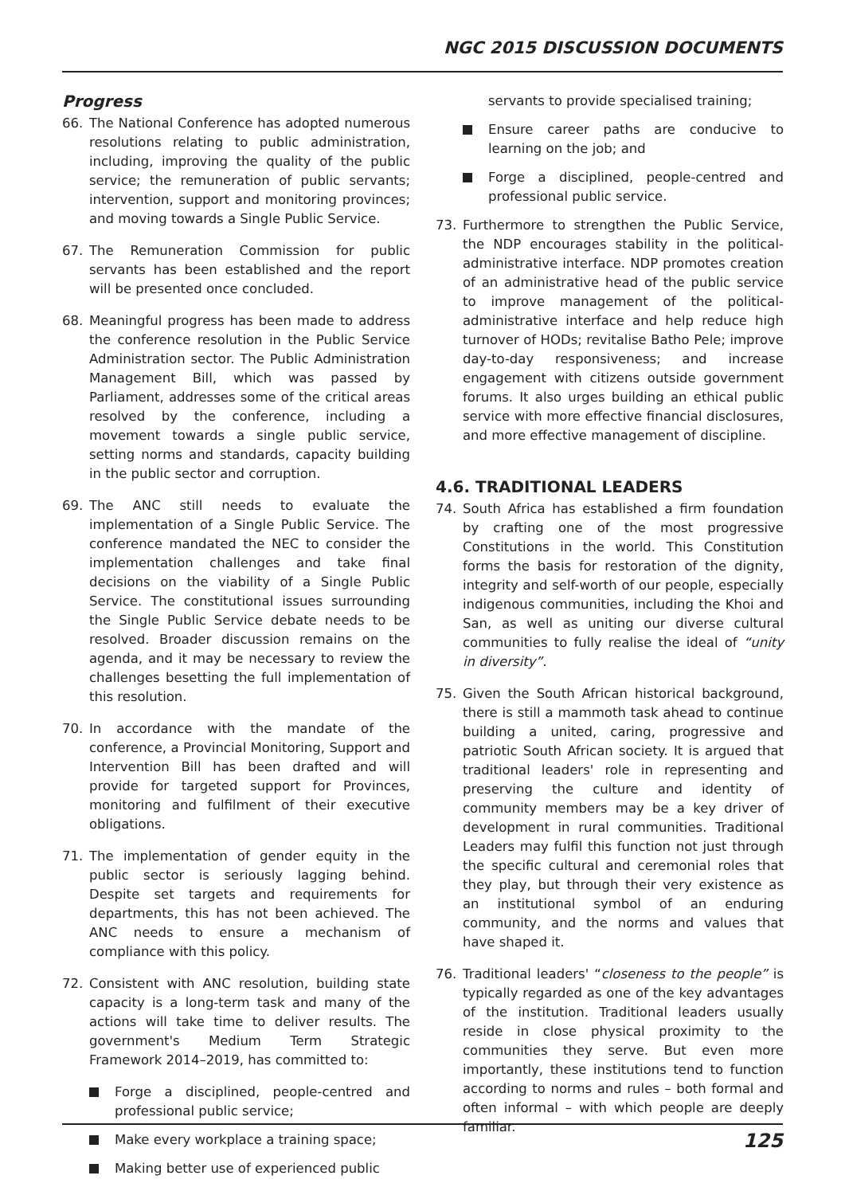NGC 2015 DISCUSSION DOCUMENTS
Progress
66. The National Conference has adopted numerous resolutions relating to public administration, including, improving the quality of the public service; the remuneration of public servants; intervention, support and monitoring provinces; and moving towards a Single Public Service.
67. The Remuneration Commission for public servants has been established and the report will be presented once concluded.
68. Meaningful progress has been made to address the conference resolution in the Public Service Administration sector. The Public Administration Management Bill, which was passed by Parliament, addresses some of the critical areas resolved by the conference, including a movement towards a single public service, setting norms and standards, capacity building in the public sector and corruption.
69. The ANC still needs to evaluate the implementation of a Single Public Service. The conference mandated the NEC to consider the implementation challenges and take final decisions on the viability of a Single Public Service. The constitutional issues surrounding the Single Public Service debate needs to be resolved. Broader discussion remains on the agenda, and it may be necessary to review the challenges besetting the full implementation of this resolution.
70. In accordance with the mandate of the conference, a Provincial Monitoring, Support and Intervention Bill has been drafted and will provide for targeted support for Provinces, monitoring and fulfilment of their executive obligations.
71. The implementation of gender equity in the public sector is seriously lagging behind. Despite set targets and requirements for departments, this has not been achieved. The ANC needs to ensure a mechanism of compliance with this policy.
72. Consistent with ANC resolution, building state capacity is a long-term task and many of the actions will take time to deliver results. The government's Medium Term Strategic Framework 2014–2019, has committed to:
Forge a disciplined, people-centred and professional public service;
Make every workplace a training space;
Making better use of experienced public
servants to provide specialised training;
Ensure career paths are conducive to learning on the job; and
Forge a disciplined, people-centred and professional public service.
73. Furthermore to strengthen the Public Service, the NDP encourages stability in the political-administrative interface. NDP promotes creation of an administrative head of the public service to improve management of the political-administrative interface and help reduce high turnover of HODs; revitalise Batho Pele; improve day-to-day responsiveness; and increase engagement with citizens outside government forums. It also urges building an ethical public service with more effective financial disclosures, and more effective management of discipline.
4.6. TRADITIONAL LEADERS
74. South Africa has established a firm foundation by crafting one of the most progressive Constitutions in the world. This Constitution forms the basis for restoration of the dignity, integrity and self-worth of our people, especially indigenous communities, including the Khoi and San, as well as uniting our diverse cultural communities to fully realise the ideal of “unity in diversity”.
75. Given the South African historical background, there is still a mammoth task ahead to continue building a united, caring, progressive and patriotic South African society. It is argued that traditional leaders' role in representing and preserving the culture and identity of community members may be a key driver of development in rural communities. Traditional Leaders may fulfil this function not just through the specific cultural and ceremonial roles that they play, but through their very existence as an institutional symbol of an enduring community, and the norms and values that have shaped it.
76. Traditional leaders' “closeness to the people” is typically regarded as one of the key advantages of the institution. Traditional leaders usually reside in close physical proximity to the communities they serve. But even more importantly, these institutions tend to function according to norms and rules – both formal and often informal – with which people are deeply familiar.
125